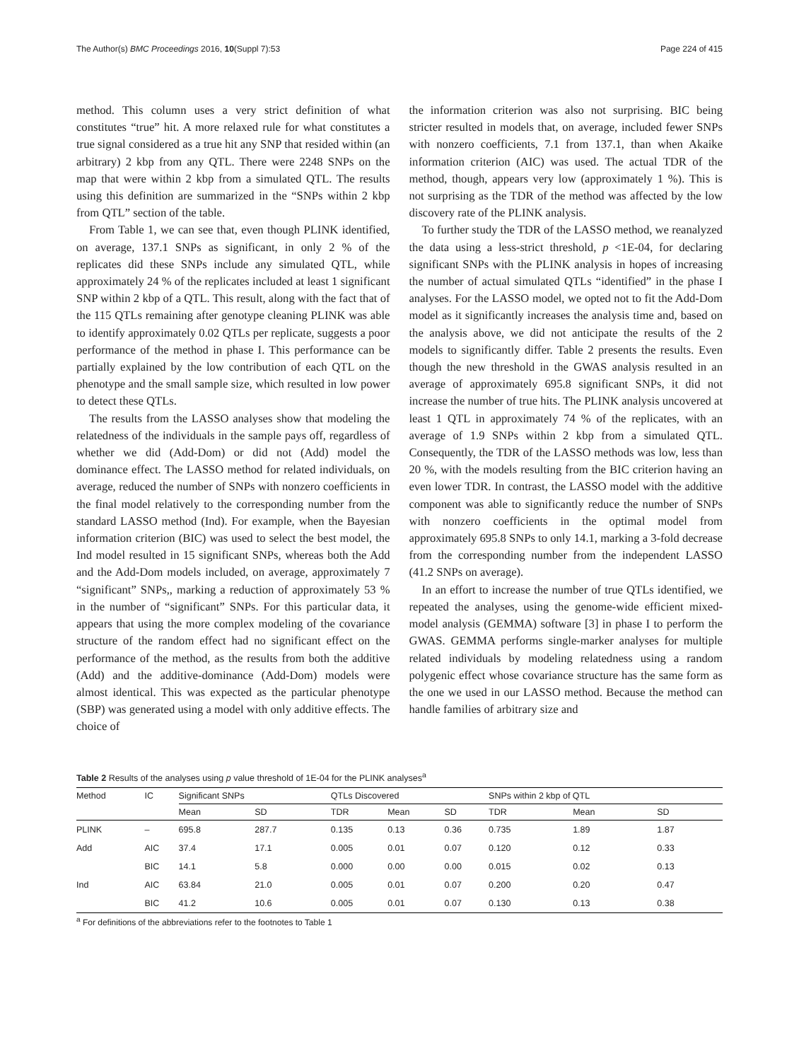The Author(s) BMC Proceedings 2016, 10(Suppl 7):53 Page 224 of 415
method. This column uses a very strict definition of what constitutes “true” hit. A more relaxed rule for what constitutes a true signal considered as a true hit any SNP that resided within (an arbitrary) 2 kbp from any QTL. There were 2248 SNPs on the map that were within 2 kbp from a simulated QTL. The results using this definition are summarized in the “SNPs within 2 kbp from QTL” section of the table.
From Table 1, we can see that, even though PLINK identified, on average, 137.1 SNPs as significant, in only 2 % of the replicates did these SNPs include any simulated QTL, while approximately 24 % of the replicates included at least 1 significant SNP within 2 kbp of a QTL. This result, along with the fact that of the 115 QTLs remaining after genotype cleaning PLINK was able to identify approximately 0.02 QTLs per replicate, suggests a poor performance of the method in phase I. This performance can be partially explained by the low contribution of each QTL on the phenotype and the small sample size, which resulted in low power to detect these QTLs.
The results from the LASSO analyses show that modeling the relatedness of the individuals in the sample pays off, regardless of whether we did (Add-Dom) or did not (Add) model the dominance effect. The LASSO method for related individuals, on average, reduced the number of SNPs with nonzero coefficients in the final model relatively to the corresponding number from the standard LASSO method (Ind). For example, when the Bayesian information criterion (BIC) was used to select the best model, the Ind model resulted in 15 significant SNPs, whereas both the Add and the Add-Dom models included, on average, approximately 7 “significant” SNPs,, marking a reduction of approximately 53 % in the number of “significant” SNPs. For this particular data, it appears that using the more complex modeling of the covariance structure of the random effect had no significant effect on the performance of the method, as the results from both the additive (Add) and the additive-dominance (Add-Dom) models were almost identical. This was expected as the particular phenotype (SBP) was generated using a model with only additive effects. The choice of
the information criterion was also not surprising. BIC being stricter resulted in models that, on average, included fewer SNPs with nonzero coefficients, 7.1 from 137.1, than when Akaike information criterion (AIC) was used. The actual TDR of the method, though, appears very low (approximately 1 %). This is not surprising as the TDR of the method was affected by the low discovery rate of the PLINK analysis.
To further study the TDR of the LASSO method, we reanalyzed the data using a less-strict threshold, p <1E-04, for declaring significant SNPs with the PLINK analysis in hopes of increasing the number of actual simulated QTLs “identified” in the phase I analyses. For the LASSO model, we opted not to fit the Add-Dom model as it significantly increases the analysis time and, based on the analysis above, we did not anticipate the results of the 2 models to significantly differ. Table 2 presents the results. Even though the new threshold in the GWAS analysis resulted in an average of approximately 695.8 significant SNPs, it did not increase the number of true hits. The PLINK analysis uncovered at least 1 QTL in approximately 74 % of the replicates, with an average of 1.9 SNPs within 2 kbp from a simulated QTL. Consequently, the TDR of the LASSO methods was low, less than 20 %, with the models resulting from the BIC criterion having an even lower TDR. In contrast, the LASSO model with the additive component was able to significantly reduce the number of SNPs with nonzero coefficients in the optimal model from approximately 695.8 SNPs to only 14.1, marking a 3-fold decrease from the corresponding number from the independent LASSO (41.2 SNPs on average).
In an effort to increase the number of true QTLs identified, we repeated the analyses, using the genome-wide efficient mixed-model analysis (GEMMA) software [3] in phase I to perform the GWAS. GEMMA performs single-marker analyses for multiple related individuals by modeling relatedness using a random polygenic effect whose covariance structure has the same form as the one we used in our LASSO method. Because the method can handle families of arbitrary size and
Table 2 Results of the analyses using p value threshold of 1E-04 for the PLINK analyses<sup>a</sup>
| Method | IC | Significant SNPs | | QTLs Discovered | | | SNPs within 2 kbp of QTL | | |
| --- | --- | --- | --- | --- | --- | --- | --- | --- | --- |
| | | Mean | SD | TDR | Mean | SD | TDR | Mean | SD |
| PLINK | – | 695.8 | 287.7 | 0.135 | 0.13 | 0.36 | 0.735 | 1.89 | 1.87 |
| Add | AIC | 37.4 | 17.1 | 0.005 | 0.01 | 0.07 | 0.120 | 0.12 | 0.33 |
| | BIC | 14.1 | 5.8 | 0.000 | 0.00 | 0.00 | 0.015 | 0.02 | 0.13 |
| Ind | AIC | 63.84 | 21.0 | 0.005 | 0.01 | 0.07 | 0.200 | 0.20 | 0.47 |
| | BIC | 41.2 | 10.6 | 0.005 | 0.01 | 0.07 | 0.130 | 0.13 | 0.38 |
<sup>a</sup> For definitions of the abbreviations refer to the footnotes to Table 1